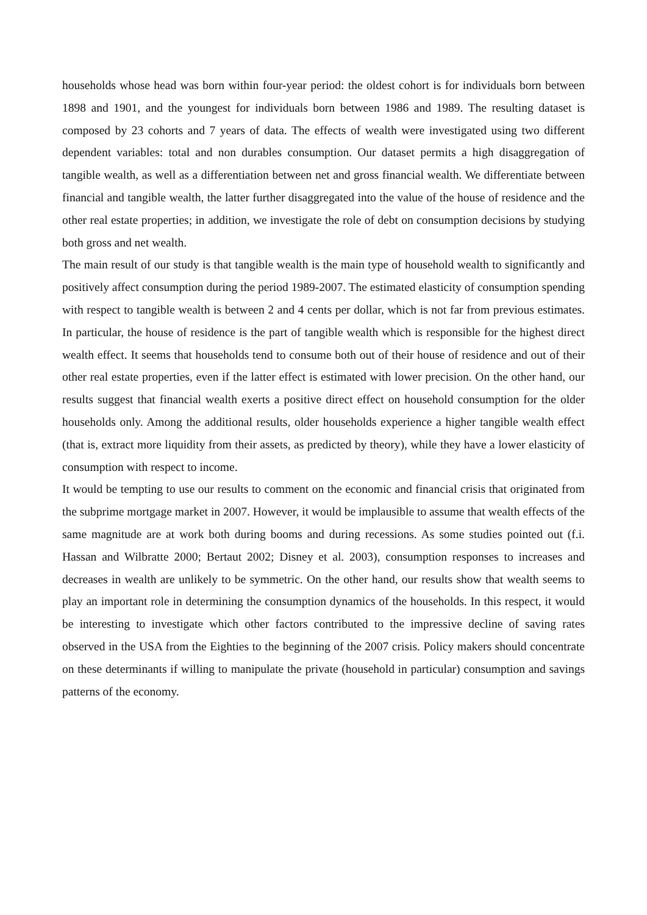households whose head was born within four-year period: the oldest cohort is for individuals born between 1898 and 1901, and the youngest for individuals born between 1986 and 1989. The resulting dataset is composed by 23 cohorts and 7 years of data. The effects of wealth were investigated using two different dependent variables: total and non durables consumption. Our dataset permits a high disaggregation of tangible wealth, as well as a differentiation between net and gross financial wealth. We differentiate between financial and tangible wealth, the latter further disaggregated into the value of the house of residence and the other real estate properties; in addition, we investigate the role of debt on consumption decisions by studying both gross and net wealth.
The main result of our study is that tangible wealth is the main type of household wealth to significantly and positively affect consumption during the period 1989-2007. The estimated elasticity of consumption spending with respect to tangible wealth is between 2 and 4 cents per dollar, which is not far from previous estimates. In particular, the house of residence is the part of tangible wealth which is responsible for the highest direct wealth effect. It seems that households tend to consume both out of their house of residence and out of their other real estate properties, even if the latter effect is estimated with lower precision. On the other hand, our results suggest that financial wealth exerts a positive direct effect on household consumption for the older households only. Among the additional results, older households experience a higher tangible wealth effect (that is, extract more liquidity from their assets, as predicted by theory), while they have a lower elasticity of consumption with respect to income.
It would be tempting to use our results to comment on the economic and financial crisis that originated from the subprime mortgage market in 2007. However, it would be implausible to assume that wealth effects of the same magnitude are at work both during booms and during recessions. As some studies pointed out (f.i. Hassan and Wilbratte 2000; Bertaut 2002; Disney et al. 2003), consumption responses to increases and decreases in wealth are unlikely to be symmetric. On the other hand, our results show that wealth seems to play an important role in determining the consumption dynamics of the households. In this respect, it would be interesting to investigate which other factors contributed to the impressive decline of saving rates observed in the USA from the Eighties to the beginning of the 2007 crisis. Policy makers should concentrate on these determinants if willing to manipulate the private (household in particular) consumption and savings patterns of the economy.